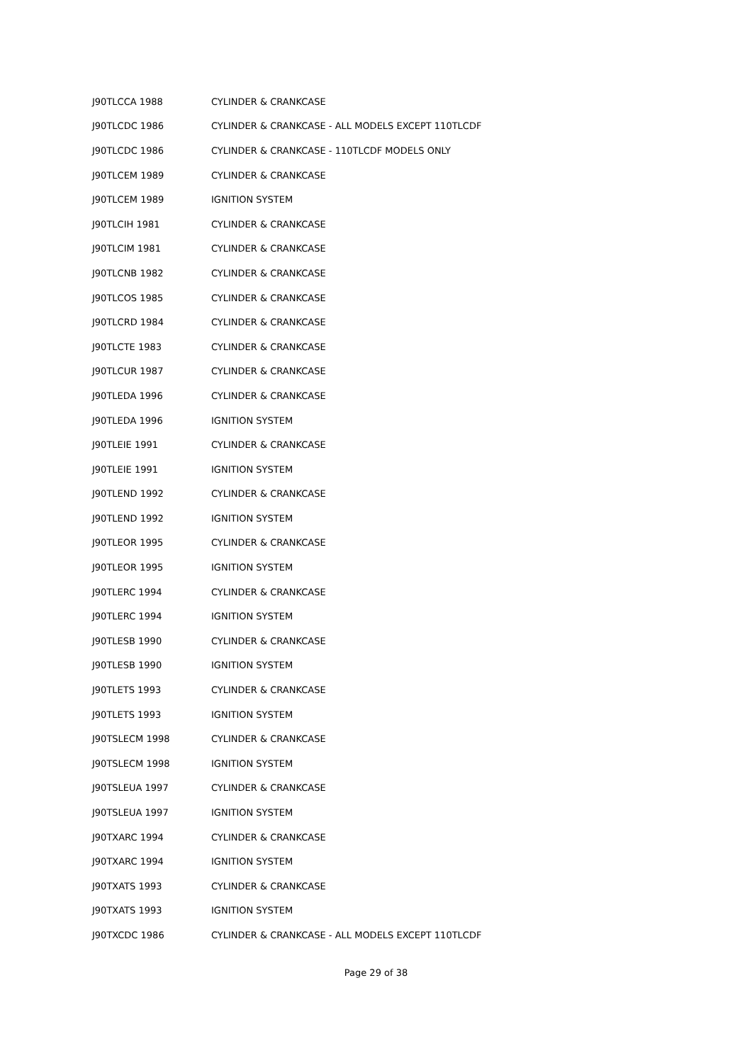| J90TLCCA 1988 | CYLINDER & CRANKCASE |
| J90TLCDC 1986 | CYLINDER & CRANKCASE - ALL MODELS EXCEPT 110TLCDF |
| J90TLCDC 1986 | CYLINDER & CRANKCASE - 110TLCDF MODELS ONLY |
| J90TLCEM 1989 | CYLINDER & CRANKCASE |
| J90TLCEM 1989 | IGNITION SYSTEM |
| J90TLCIH 1981 | CYLINDER & CRANKCASE |
| J90TLCIM 1981 | CYLINDER & CRANKCASE |
| J90TLCNB 1982 | CYLINDER & CRANKCASE |
| J90TLCOS 1985 | CYLINDER & CRANKCASE |
| J90TLCRD 1984 | CYLINDER & CRANKCASE |
| J90TLCTE 1983 | CYLINDER & CRANKCASE |
| J90TLCUR 1987 | CYLINDER & CRANKCASE |
| J90TLEDA 1996 | CYLINDER & CRANKCASE |
| J90TLEDA 1996 | IGNITION SYSTEM |
| J90TLEIE 1991 | CYLINDER & CRANKCASE |
| J90TLEIE 1991 | IGNITION SYSTEM |
| J90TLEND 1992 | CYLINDER & CRANKCASE |
| J90TLEND 1992 | IGNITION SYSTEM |
| J90TLEOR 1995 | CYLINDER & CRANKCASE |
| J90TLEOR 1995 | IGNITION SYSTEM |
| J90TLERC 1994 | CYLINDER & CRANKCASE |
| J90TLERC 1994 | IGNITION SYSTEM |
| J90TLESB 1990 | CYLINDER & CRANKCASE |
| J90TLESB 1990 | IGNITION SYSTEM |
| J90TLETS 1993 | CYLINDER & CRANKCASE |
| J90TLETS 1993 | IGNITION SYSTEM |
| J90TSLECM 1998 | CYLINDER & CRANKCASE |
| J90TSLECM 1998 | IGNITION SYSTEM |
| J90TSLEUA 1997 | CYLINDER & CRANKCASE |
| J90TSLEUA 1997 | IGNITION SYSTEM |
| J90TXARC 1994 | CYLINDER & CRANKCASE |
| J90TXARC 1994 | IGNITION SYSTEM |
| J90TXATS 1993 | CYLINDER & CRANKCASE |
| J90TXATS 1993 | IGNITION SYSTEM |
| J90TXCDC 1986 | CYLINDER & CRANKCASE - ALL MODELS EXCEPT 110TLCDF |
Page 29 of 38